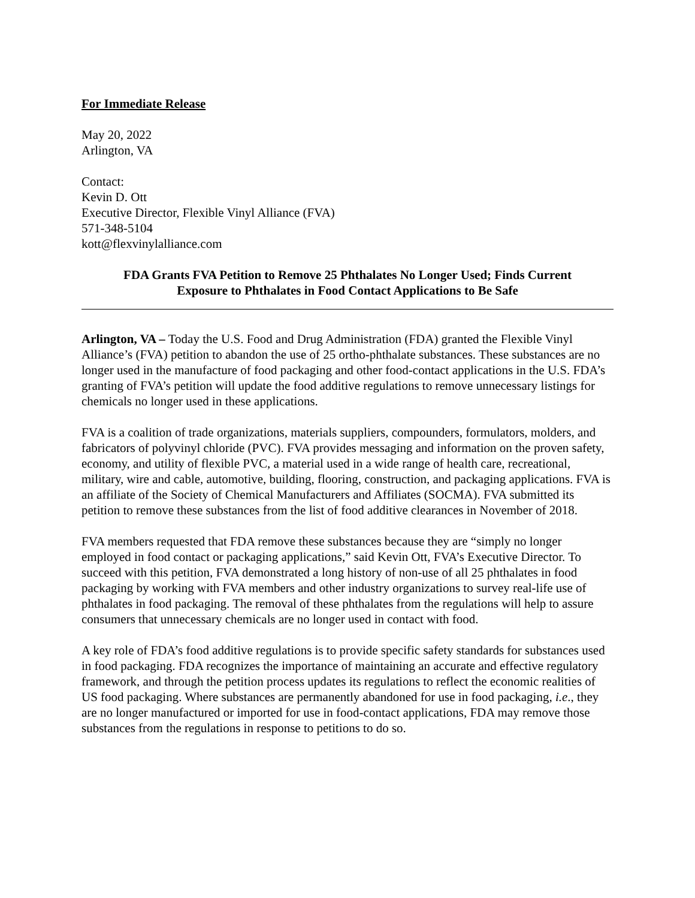For Immediate Release
May 20, 2022
Arlington, VA
Contact:
Kevin D. Ott
Executive Director, Flexible Vinyl Alliance (FVA)
571-348-5104
kott@flexvinylalliance.com
FDA Grants FVA Petition to Remove 25 Phthalates No Longer Used; Finds Current Exposure to Phthalates in Food Contact Applications to Be Safe
Arlington, VA – Today the U.S. Food and Drug Administration (FDA) granted the Flexible Vinyl Alliance’s (FVA) petition to abandon the use of 25 ortho-phthalate substances. These substances are no longer used in the manufacture of food packaging and other food-contact applications in the U.S. FDA’s granting of FVA’s petition will update the food additive regulations to remove unnecessary listings for chemicals no longer used in these applications.
FVA is a coalition of trade organizations, materials suppliers, compounders, formulators, molders, and fabricators of polyvinyl chloride (PVC). FVA provides messaging and information on the proven safety, economy, and utility of flexible PVC, a material used in a wide range of health care, recreational, military, wire and cable, automotive, building, flooring, construction, and packaging applications. FVA is an affiliate of the Society of Chemical Manufacturers and Affiliates (SOCMA). FVA submitted its petition to remove these substances from the list of food additive clearances in November of 2018.
FVA members requested that FDA remove these substances because they are “simply no longer employed in food contact or packaging applications,” said Kevin Ott, FVA’s Executive Director. To succeed with this petition, FVA demonstrated a long history of non-use of all 25 phthalates in food packaging by working with FVA members and other industry organizations to survey real-life use of phthalates in food packaging. The removal of these phthalates from the regulations will help to assure consumers that unnecessary chemicals are no longer used in contact with food.
A key role of FDA’s food additive regulations is to provide specific safety standards for substances used in food packaging. FDA recognizes the importance of maintaining an accurate and effective regulatory framework, and through the petition process updates its regulations to reflect the economic realities of US food packaging. Where substances are permanently abandoned for use in food packaging, i.e., they are no longer manufactured or imported for use in food-contact applications, FDA may remove those substances from the regulations in response to petitions to do so.